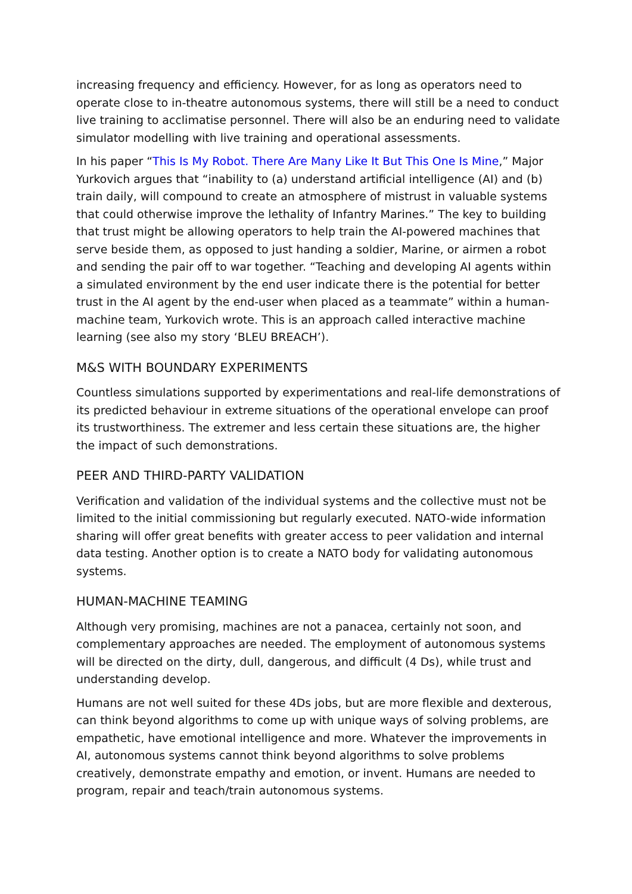increasing frequency and efficiency. However, for as long as operators need to operate close to in-theatre autonomous systems, there will still be a need to conduct live training to acclimatise personnel. There will also be an enduring need to validate simulator modelling with live training and operational assessments.
In his paper “This Is My Robot. There Are Many Like It But This One Is Mine,” Major Yurkovich argues that “inability to (a) understand artificial intelligence (AI) and (b) train daily, will compound to create an atmosphere of mistrust in valuable systems that could otherwise improve the lethality of Infantry Marines.” The key to building that trust might be allowing operators to help train the AI-powered machines that serve beside them, as opposed to just handing a soldier, Marine, or airmen a robot and sending the pair off to war together. “Teaching and developing AI agents within a simulated environment by the end user indicate there is the potential for better trust in the AI agent by the end-user when placed as a teammate” within a human-machine team, Yurkovich wrote. This is an approach called interactive machine learning (see also my story ‘BLEU BREACH’).
M&S WITH BOUNDARY EXPERIMENTS
Countless simulations supported by experimentations and real-life demonstrations of its predicted behaviour in extreme situations of the operational envelope can proof its trustworthiness. The extremer and less certain these situations are, the higher the impact of such demonstrations.
PEER AND THIRD-PARTY VALIDATION
Verification and validation of the individual systems and the collective must not be limited to the initial commissioning but regularly executed. NATO-wide information sharing will offer great benefits with greater access to peer validation and internal data testing. Another option is to create a NATO body for validating autonomous systems.
HUMAN-MACHINE TEAMING
Although very promising, machines are not a panacea, certainly not soon, and complementary approaches are needed. The employment of autonomous systems will be directed on the dirty, dull, dangerous, and difficult (4 Ds), while trust and understanding develop.
Humans are not well suited for these 4Ds jobs, but are more flexible and dexterous, can think beyond algorithms to come up with unique ways of solving problems, are empathetic, have emotional intelligence and more. Whatever the improvements in AI, autonomous systems cannot think beyond algorithms to solve problems creatively, demonstrate empathy and emotion, or invent. Humans are needed to program, repair and teach/train autonomous systems.